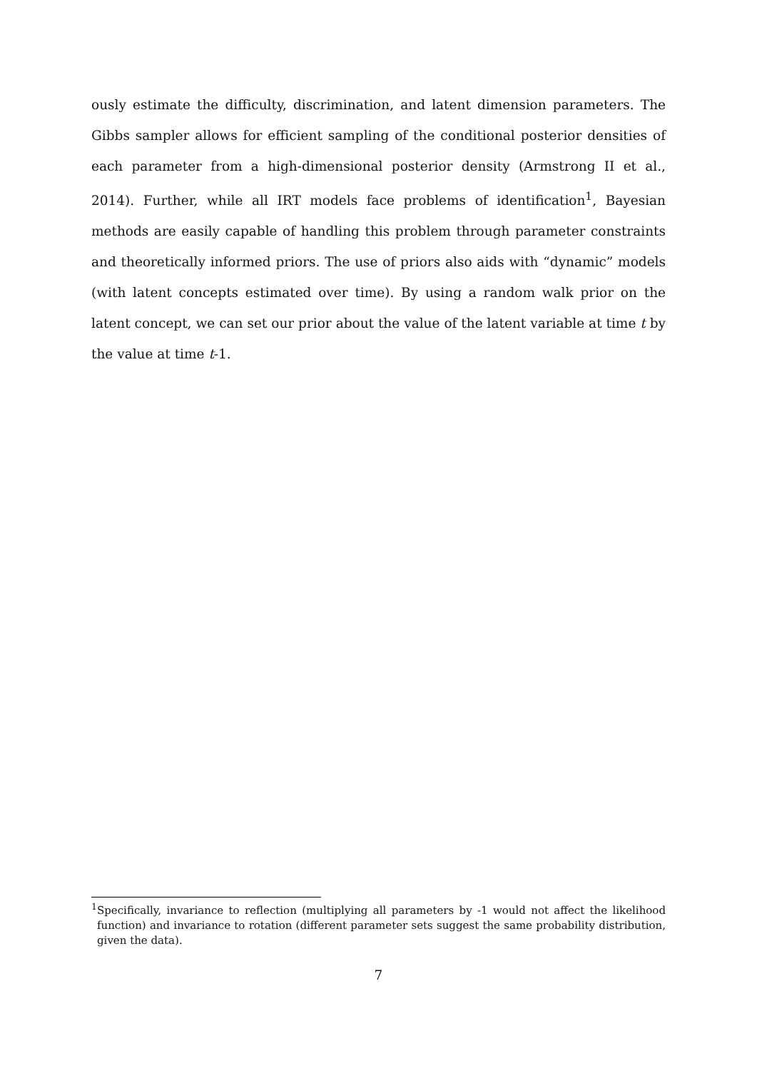ously estimate the difficulty, discrimination, and latent dimension parameters. The Gibbs sampler allows for efficient sampling of the conditional posterior densities of each parameter from a high-dimensional posterior density (Armstrong II et al., 2014). Further, while all IRT models face problems of identification<sup>1</sup>, Bayesian methods are easily capable of handling this problem through parameter constraints and theoretically informed priors. The use of priors also aids with “dynamic” models (with latent concepts estimated over time). By using a random walk prior on the latent concept, we can set our prior about the value of the latent variable at time t by the value at time t-1.
<sup>1</sup> Specifically, invariance to reflection (multiplying all parameters by -1 would not affect the likelihood function) and invariance to rotation (different parameter sets suggest the same probability distribution, given the data).
7